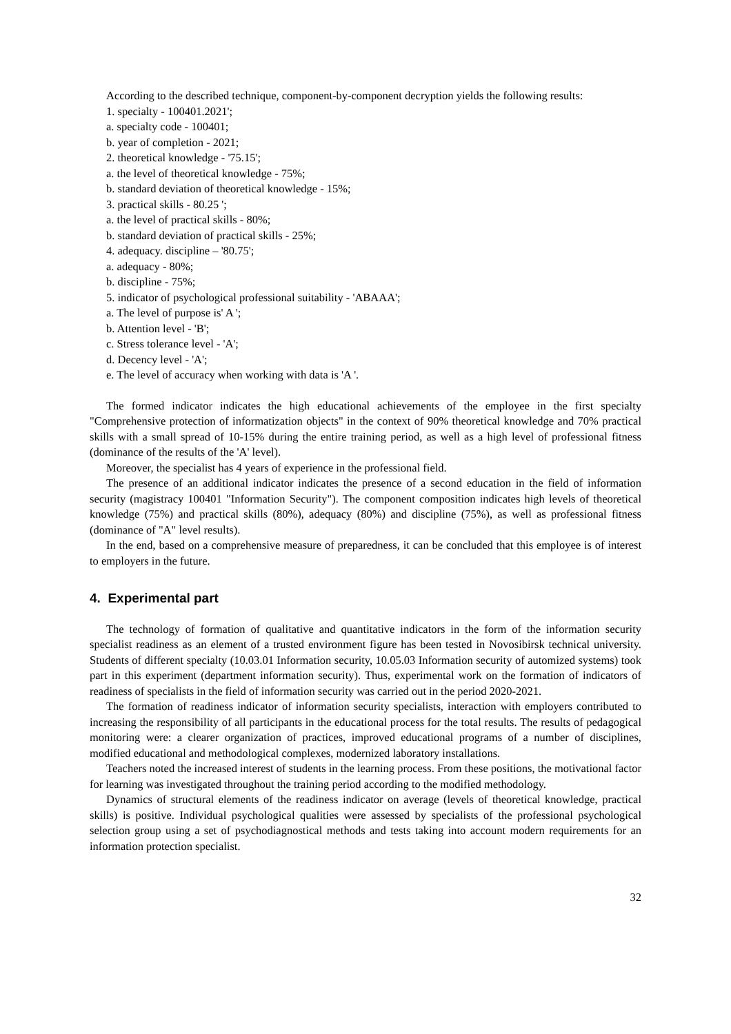According to the described technique, component-by-component decryption yields the following results:
1. specialty - 100401.2021';
a. specialty code - 100401;
b. year of completion - 2021;
2. theoretical knowledge - '75.15';
a. the level of theoretical knowledge - 75%;
b. standard deviation of theoretical knowledge - 15%;
3. practical skills - 80.25 ';
a. the level of practical skills - 80%;
b. standard deviation of practical skills - 25%;
4. adequacy. discipline – '80.75';
a. adequacy - 80%;
b. discipline - 75%;
5. indicator of psychological professional suitability - 'ABAAA';
a. The level of purpose is' A ';
b. Attention level - 'B';
c. Stress tolerance level - 'A';
d. Decency level - 'A';
e. The level of accuracy when working with data is 'A '.
The formed indicator indicates the high educational achievements of the employee in the first specialty "Comprehensive protection of informatization objects" in the context of 90% theoretical knowledge and 70% practical skills with a small spread of 10-15% during the entire training period, as well as a high level of professional fitness (dominance of the results of the 'A' level).
Moreover, the specialist has 4 years of experience in the professional field.
The presence of an additional indicator indicates the presence of a second education in the field of information security (magistracy 100401 "Information Security"). The component composition indicates high levels of theoretical knowledge (75%) and practical skills (80%), adequacy (80%) and discipline (75%), as well as professional fitness (dominance of "A" level results).
In the end, based on a comprehensive measure of preparedness, it can be concluded that this employee is of interest to employers in the future.
4. Experimental part
The technology of formation of qualitative and quantitative indicators in the form of the information security specialist readiness as an element of a trusted environment figure has been tested in Novosibirsk technical university. Students of different specialty (10.03.01 Information security, 10.05.03 Information security of automized systems) took part in this experiment (department information security). Thus, experimental work on the formation of indicators of readiness of specialists in the field of information security was carried out in the period 2020-2021.
The formation of readiness indicator of information security specialists, interaction with employers contributed to increasing the responsibility of all participants in the educational process for the total results. The results of pedagogical monitoring were: a clearer organization of practices, improved educational programs of a number of disciplines, modified educational and methodological complexes, modernized laboratory installations.
Teachers noted the increased interest of students in the learning process. From these positions, the motivational factor for learning was investigated throughout the training period according to the modified methodology.
Dynamics of structural elements of the readiness indicator on average (levels of theoretical knowledge, practical skills) is positive. Individual psychological qualities were assessed by specialists of the professional psychological selection group using a set of psychodiagnostical methods and tests taking into account modern requirements for an information protection specialist.
32